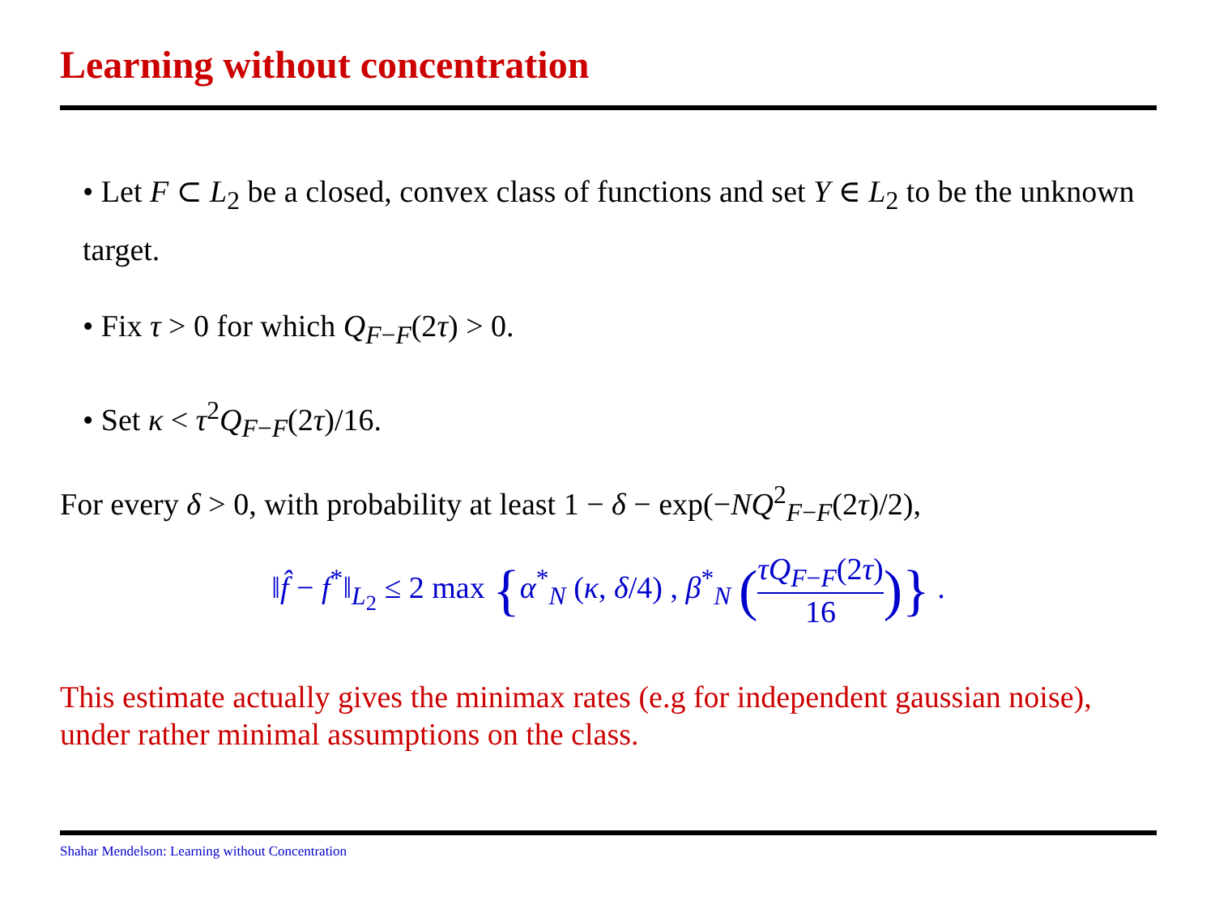Learning without concentration
• Let F ⊂ L<sub>2</sub> be a closed, convex class of functions and set Y ∈ L<sub>2</sub> to be the unknown target.
• Fix τ > 0 for which Q<sub>F−F</sub>(2τ) > 0.
• Set κ < τ<sup>2</sup>Q<sub>F−F</sub>(2τ)/16.
For every δ > 0, with probability at least 1 − δ − exp(−NQ<sup>2</sup><sub>F−F</sub>(2τ)/2),
‖f̂ − f<sup>*</sup>‖<sub>L<sub>2</sub></sub> ≤ 2 max {α<sup>*</sup><sub>N</sub> (κ, δ/4) , β<sup>*</sup><sub>N</sub> (τQ<sub>F−F</sub>(2τ) 16)} .
This estimate actually gives the minimax rates (e.g for independent gaussian noise), under rather minimal assumptions on the class.
Shahar Mendelson: Learning without Concentration